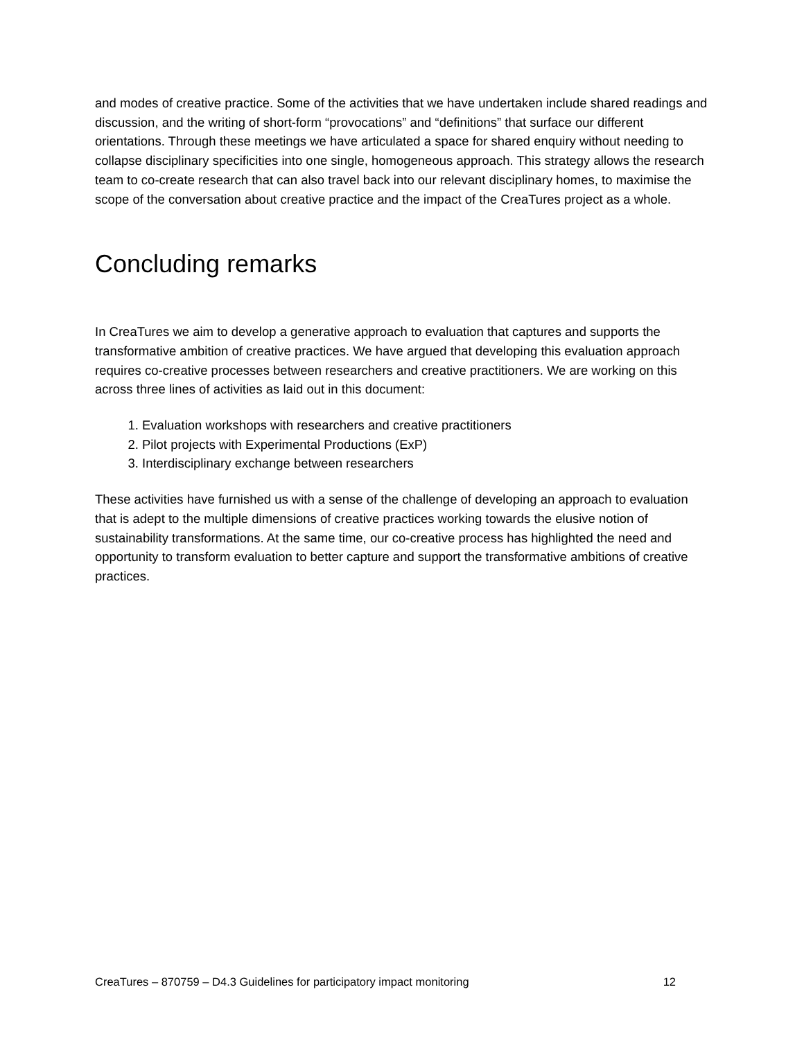and modes of creative practice. Some of the activities that we have undertaken include shared readings and discussion, and the writing of short-form “provocations” and “definitions” that surface our different orientations. Through these meetings we have articulated a space for shared enquiry without needing to collapse disciplinary specificities into one single, homogeneous approach. This strategy allows the research team to co-create research that can also travel back into our relevant disciplinary homes, to maximise the scope of the conversation about creative practice and the impact of the CreaTures project as a whole.
Concluding remarks
In CreaTures we aim to develop a generative approach to evaluation that captures and supports the transformative ambition of creative practices. We have argued that developing this evaluation approach requires co-creative processes between researchers and creative practitioners. We are working on this across three lines of activities as laid out in this document:
1. Evaluation workshops with researchers and creative practitioners
2. Pilot projects with Experimental Productions (ExP)
3. Interdisciplinary exchange between researchers
These activities have furnished us with a sense of the challenge of developing an approach to evaluation that is adept to the multiple dimensions of creative practices working towards the elusive notion of sustainability transformations. At the same time, our co-creative process has highlighted the need and opportunity to transform evaluation to better capture and support the transformative ambitions of creative practices.
CreaTures – 870759 – D4.3 Guidelines for participatory impact monitoring 12